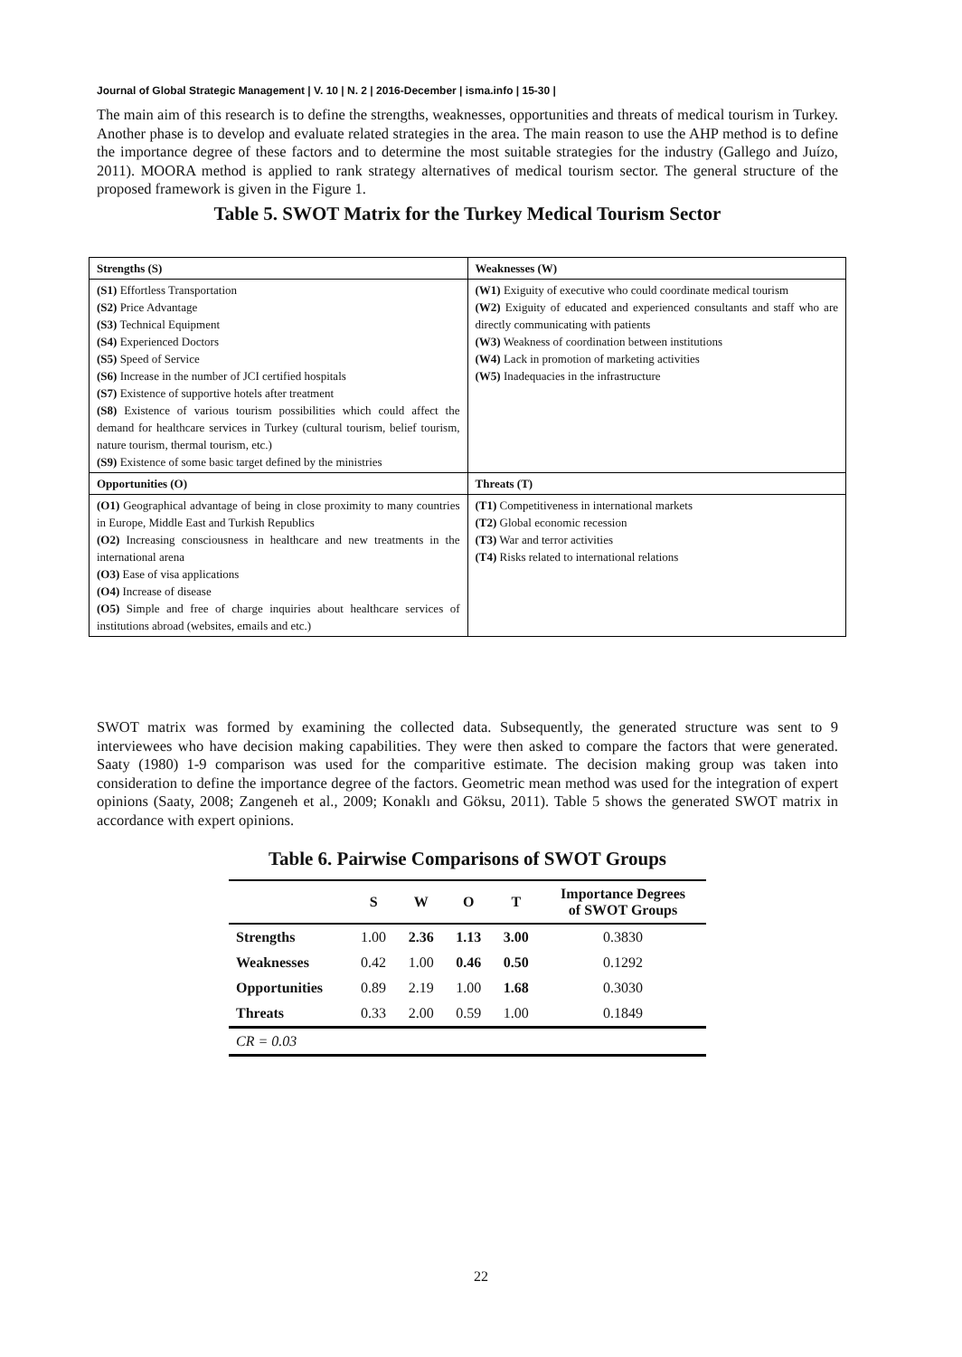Journal of Global Strategic Management | V. 10 | N. 2 | 2016-December | isma.info | 15-30 |
The main aim of this research is to define the strengths, weaknesses, opportunities and threats of medical tourism in Turkey. Another phase is to develop and evaluate related strategies in the area. The main reason to use the AHP method is to define the importance degree of these factors and to determine the most suitable strategies for the industry (Gallego and Juízo, 2011). MOORA method is applied to rank strategy alternatives of medical tourism sector. The general structure of the proposed framework is given in the Figure 1.
Table 5. SWOT Matrix for the Turkey Medical Tourism Sector
| Strengths (S) | Weaknesses (W) |
| --- | --- |
| (S1) Effortless Transportation (S2) Price Advantage (S3) Technical Equipment (S4) Experienced Doctors (S5) Speed of Service (S6) Increase in the number of JCI certified hospitals (S7) Existence of supportive hotels after treatment (S8) Existence of various tourism possibilities which could affect the demand for healthcare services in Turkey (cultural tourism, belief tourism, nature tourism, thermal tourism, etc.) (S9) Existence of some basic target defined by the ministries | (W1) Exiguity of executive who could coordinate medical tourism (W2) Exiguity of educated and experienced consultants and staff who are directly communicating with patients (W3) Weakness of coordination between institutions (W4) Lack in promotion of marketing activities (W5) Inadequacies in the infrastructure |
| Opportunities (O) | Threats (T) |
| (O1) Geographical advantage of being in close proximity to many countries in Europe, Middle East and Turkish Republics (O2) Increasing consciousness in healthcare and new treatments in the international arena (O3) Ease of visa applications (O4) Increase of disease (O5) Simple and free of charge inquiries about healthcare services of institutions abroad (websites, emails and etc.) | (T1) Competitiveness in international markets (T2) Global economic recession (T3) War and terror activities (T4) Risks related to international relations |
SWOT matrix was formed by examining the collected data. Subsequently, the generated structure was sent to 9 interviewees who have decision making capabilities. They were then asked to compare the factors that were generated. Saaty (1980) 1-9 comparison was used for the comparitive estimate. The decision making group was taken into consideration to define the importance degree of the factors. Geometric mean method was used for the integration of expert opinions (Saaty, 2008; Zangeneh et al., 2009; Konaklı and Göksu, 2011). Table 5 shows the generated SWOT matrix in accordance with expert opinions.
Table 6. Pairwise Comparisons of SWOT Groups
| | S | W | O | T | Importance Degrees of SWOT Groups |
| --- | --- | --- | --- | --- | --- |
| Strengths | 1.00 | 2.36 | 1.13 | 3.00 | 0.3830 |
| Weaknesses | 0.42 | 1.00 | 0.46 | 0.50 | 0.1292 |
| Opportunities | 0.89 | 2.19 | 1.00 | 1.68 | 0.3030 |
| Threats | 0.33 | 2.00 | 0.59 | 1.00 | 0.1849 |
| CR = 0.03 | | | | | |
22